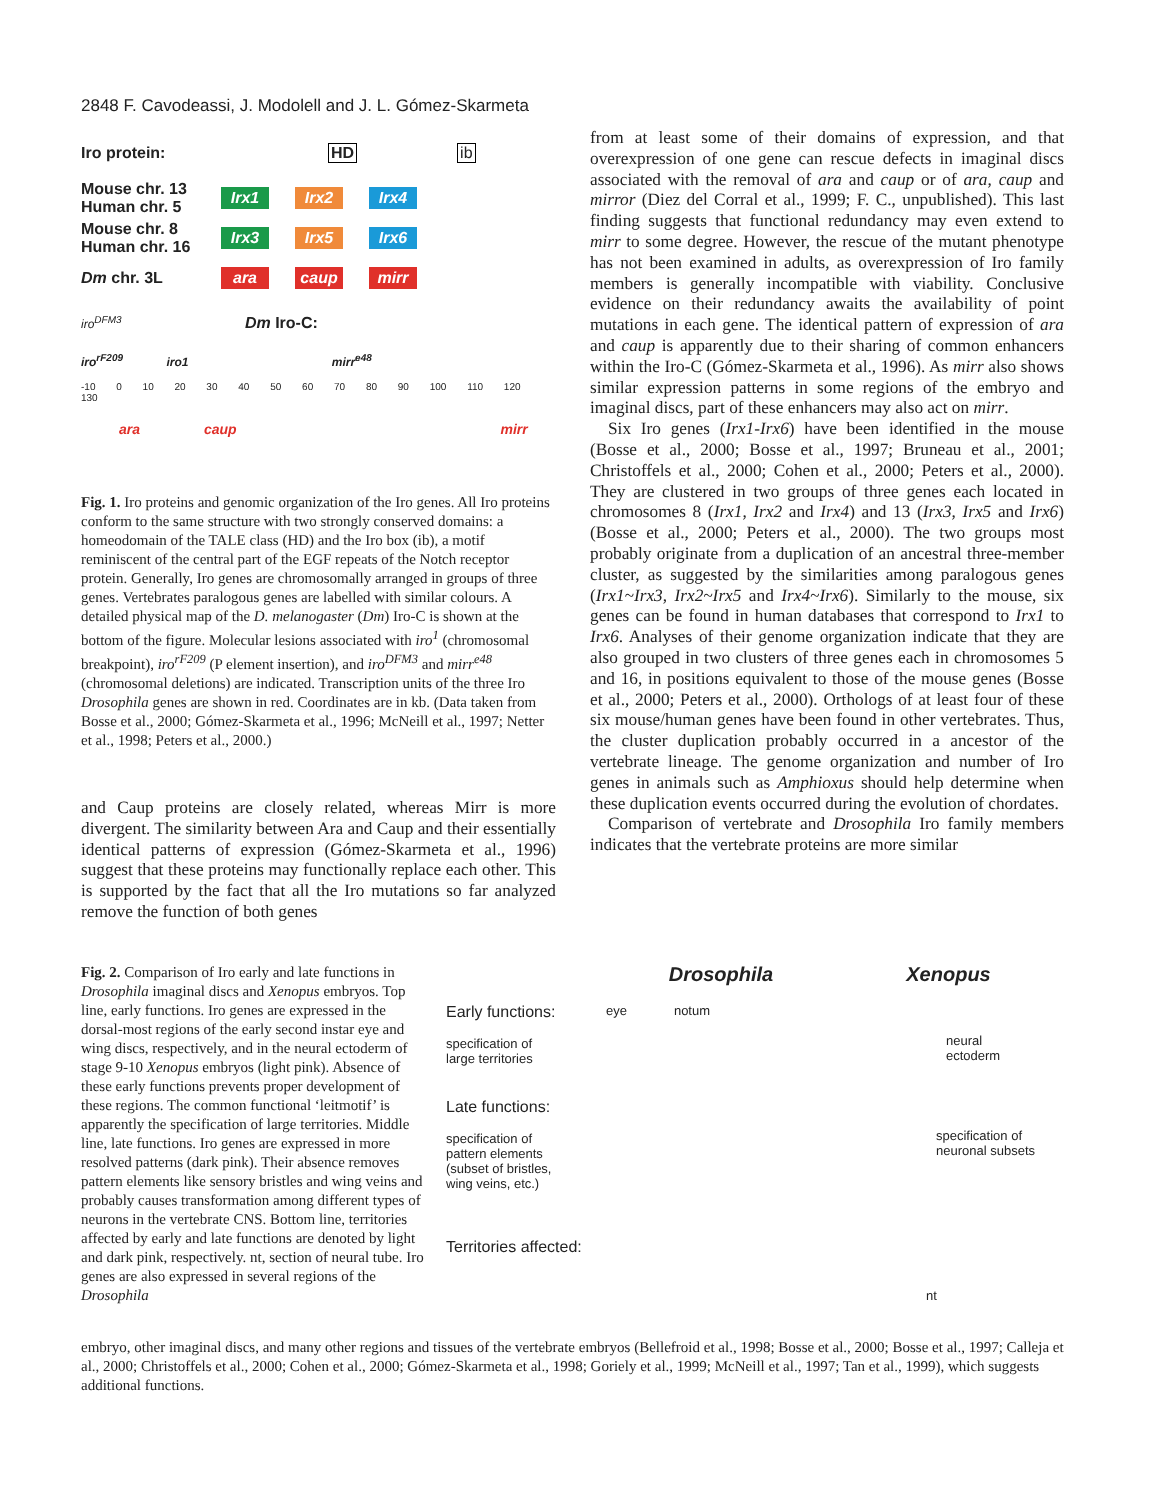2848 F. Cavodeassi, J. Modolell and J. L. Gómez-Skarmeta
Iro protein: HD ib
Mouse chr. 13
Human chr. 5 Irx1 Irx2 Irx4
Mouse chr. 8
Human chr. 16 Irx3 Irx5 Irx6
Dm chr. 3L ara caup mirr
iro<sup>DFM3</sup> Dm Iro-C:
iro<sup>rF209</sup> iro1 mirr<sup>e48</sup>
-10 0 10 20 30 40 50 60 70 80 90 100 110 120 130
ara caup mirr
Fig. 1. Iro proteins and genomic organization of the Iro genes. All Iro proteins conform to the same structure with two strongly conserved domains: a homeodomain of the TALE class (HD) and the Iro box (ib), a motif reminiscent of the central part of the EGF repeats of the Notch receptor protein. Generally, Iro genes are chromosomally arranged in groups of three genes. Vertebrates paralogous genes are labelled with similar colours. A detailed physical map of the D. melanogaster (Dm) Iro-C is shown at the bottom of the figure. Molecular lesions associated with iro<sup>1</sup> (chromosomal breakpoint), iro<sup>rF209</sup> (P element insertion), and iro<sup>DFM3</sup> and mirr<sup>e48</sup> (chromosomal deletions) are indicated. Transcription units of the three Iro Drosophila genes are shown in red. Coordinates are in kb. (Data taken from Bosse et al., 2000; Gómez-Skarmeta et al., 1996; McNeill et al., 1997; Netter et al., 1998; Peters et al., 2000.)
and Caup proteins are closely related, whereas Mirr is more divergent. The similarity between Ara and Caup and their essentially identical patterns of expression (Gómez-Skarmeta et al., 1996) suggest that these proteins may functionally replace each other. This is supported by the fact that all the Iro mutations so far analyzed remove the function of both genes
from at least some of their domains of expression, and that overexpression of one gene can rescue defects in imaginal discs associated with the removal of ara and caup or of ara, caup and mirror (Diez del Corral et al., 1999; F. C., unpublished). This last finding suggests that functional redundancy may even extend to mirr to some degree. However, the rescue of the mutant phenotype has not been examined in adults, as overexpression of Iro family members is generally incompatible with viability. Conclusive evidence on their redundancy awaits the availability of point mutations in each gene. The identical pattern of expression of ara and caup is apparently due to their sharing of common enhancers within the Iro-C (Gómez-Skarmeta et al., 1996). As mirr also shows similar expression patterns in some regions of the embryo and imaginal discs, part of these enhancers may also act on mirr.
Six Iro genes (Irx1-Irx6) have been identified in the mouse (Bosse et al., 2000; Bosse et al., 1997; Bruneau et al., 2001; Christoffels et al., 2000; Cohen et al., 2000; Peters et al., 2000). They are clustered in two groups of three genes each located in chromosomes 8 (Irx1, Irx2 and Irx4) and 13 (Irx3, Irx5 and Irx6) (Bosse et al., 2000; Peters et al., 2000). The two groups most probably originate from a duplication of an ancestral three-member cluster, as suggested by the similarities among paralogous genes (Irx1~Irx3, Irx2~Irx5 and Irx4~Irx6). Similarly to the mouse, six genes can be found in human databases that correspond to Irx1 to Irx6. Analyses of their genome organization indicate that they are also grouped in two clusters of three genes each in chromosomes 5 and 16, in positions equivalent to those of the mouse genes (Bosse et al., 2000; Peters et al., 2000). Orthologs of at least four of these six mouse/human genes have been found in other vertebrates. Thus, the cluster duplication probably occurred in a ancestor of the vertebrate lineage. The genome organization and number of Iro genes in animals such as Amphioxus should help determine when these duplication events occurred during the evolution of chordates.
Comparison of vertebrate and Drosophila Iro family members indicates that the vertebrate proteins are more similar
Fig. 2. Comparison of Iro early and late functions in Drosophila imaginal discs and Xenopus embryos. Top line, early functions. Iro genes are expressed in the dorsal-most regions of the early second instar eye and wing discs, respectively, and in the neural ectoderm of stage 9-10 Xenopus embryos (light pink). Absence of these early functions prevents proper development of these regions. The common functional ‘leitmotif’ is apparently the specification of large territories. Middle line, late functions. Iro genes are expressed in more resolved patterns (dark pink). Their absence removes pattern elements like sensory bristles and wing veins and probably causes transformation among different types of neurons in the vertebrate CNS. Bottom line, territories affected by early and late functions are denoted by light and dark pink, respectively. nt, section of neural tube. Iro genes are also expressed in several regions of the Drosophila
Drosophila
Xenopus
Early functions:
specification of
large territories
eye notum
neural
ectoderm
Late functions:
specification of
pattern elements
(subset of bristles,
wing veins, etc.)
specification of
neuronal subsets
Territories affected:
nt
embryo, other imaginal discs, and many other regions and tissues of the vertebrate embryos (Bellefroid et al., 1998; Bosse et al., 2000; Bosse et al., 1997; Calleja et al., 2000; Christoffels et al., 2000; Cohen et al., 2000; Gómez-Skarmeta et al., 1998; Goriely et al., 1999; McNeill et al., 1997; Tan et al., 1999), which suggests additional functions.